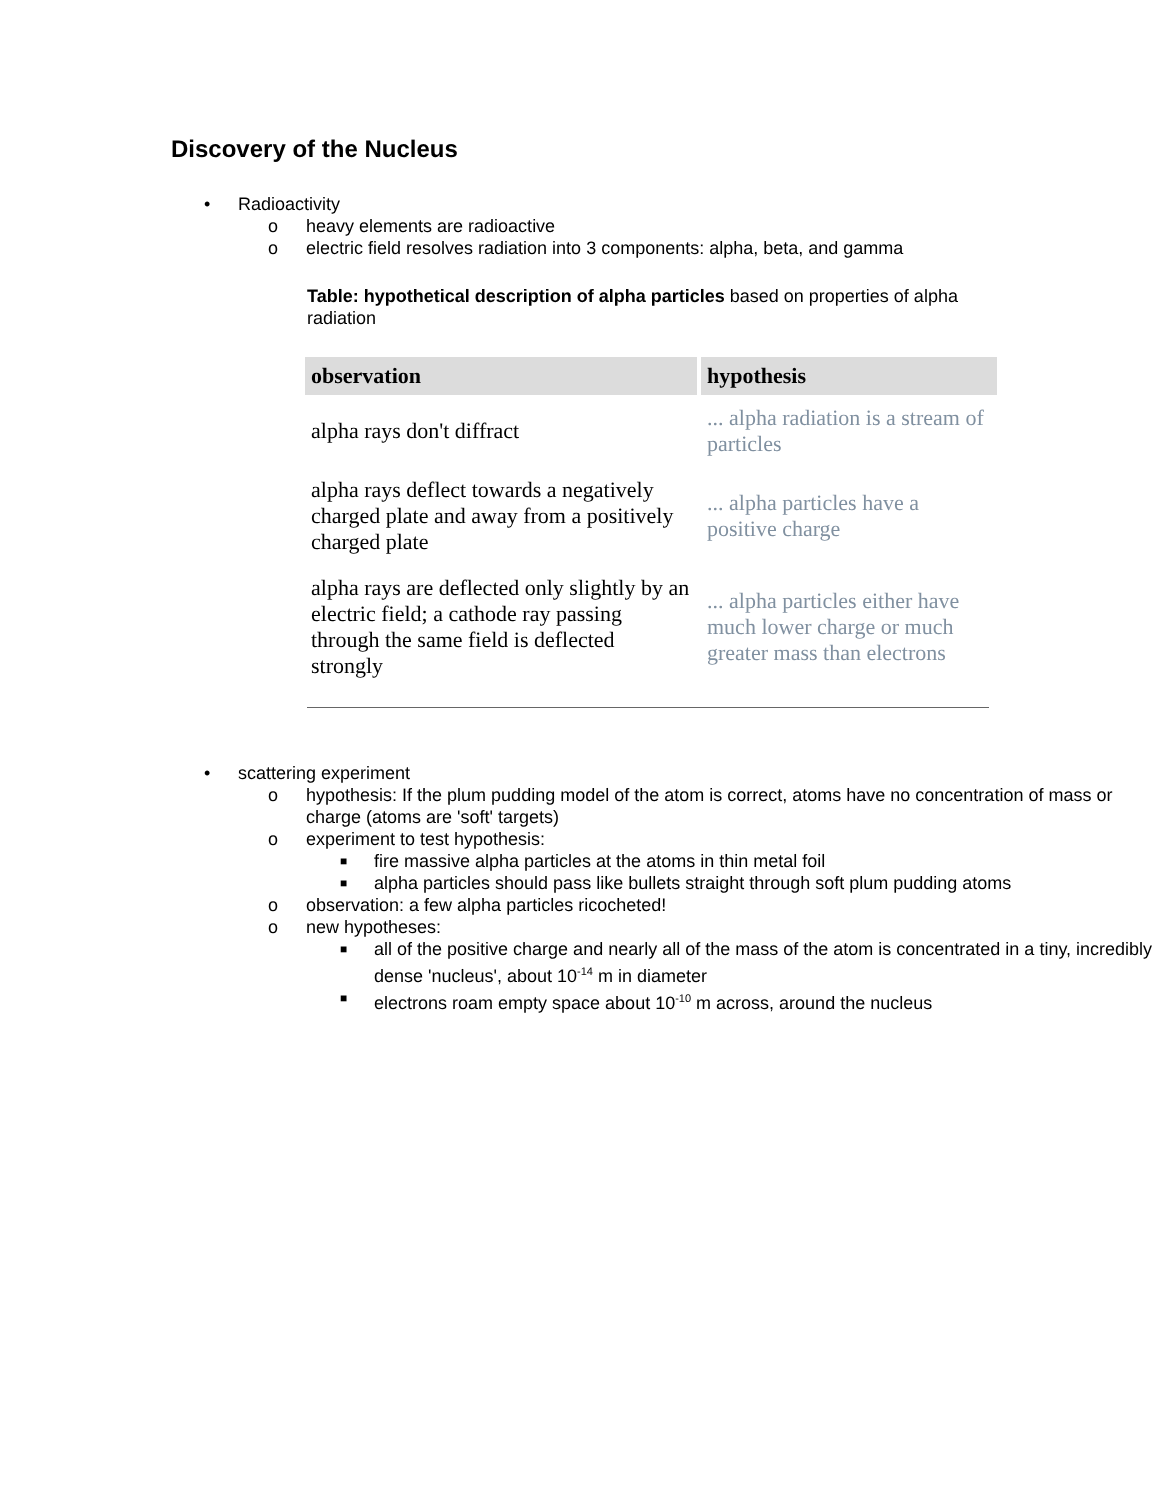Discovery of the Nucleus
• Radioactivity
o heavy elements are radioactive
o electric field resolves radiation into 3 components: alpha, beta, and gamma
Table: hypothetical description of alpha particles based on properties of alpha radiation
| observation | hypothesis |
| --- | --- |
| alpha rays don't diffract | ... alpha radiation is a stream of particles |
| alpha rays deflect towards a negatively charged plate and away from a positively charged plate | ... alpha particles have a positive charge |
| alpha rays are deflected only slightly by an electric field; a cathode ray passing through the same field is deflected strongly | ... alpha particles either have much lower charge or much greater mass than electrons |
• scattering experiment
o hypothesis: If the plum pudding model of the atom is correct, atoms have no concentration of mass or charge (atoms are 'soft' targets)
o experiment to test hypothesis:
■ fire massive alpha particles at the atoms in thin metal foil
■ alpha particles should pass like bullets straight through soft plum pudding atoms
o observation: a few alpha particles ricocheted!
o new hypotheses:
■ all of the positive charge and nearly all of the mass of the atom is concentrated in a tiny, incredibly dense 'nucleus', about 10<sup>-14</sup> m in diameter
■ electrons roam empty space about 10<sup>-10</sup> m across, around the nucleus